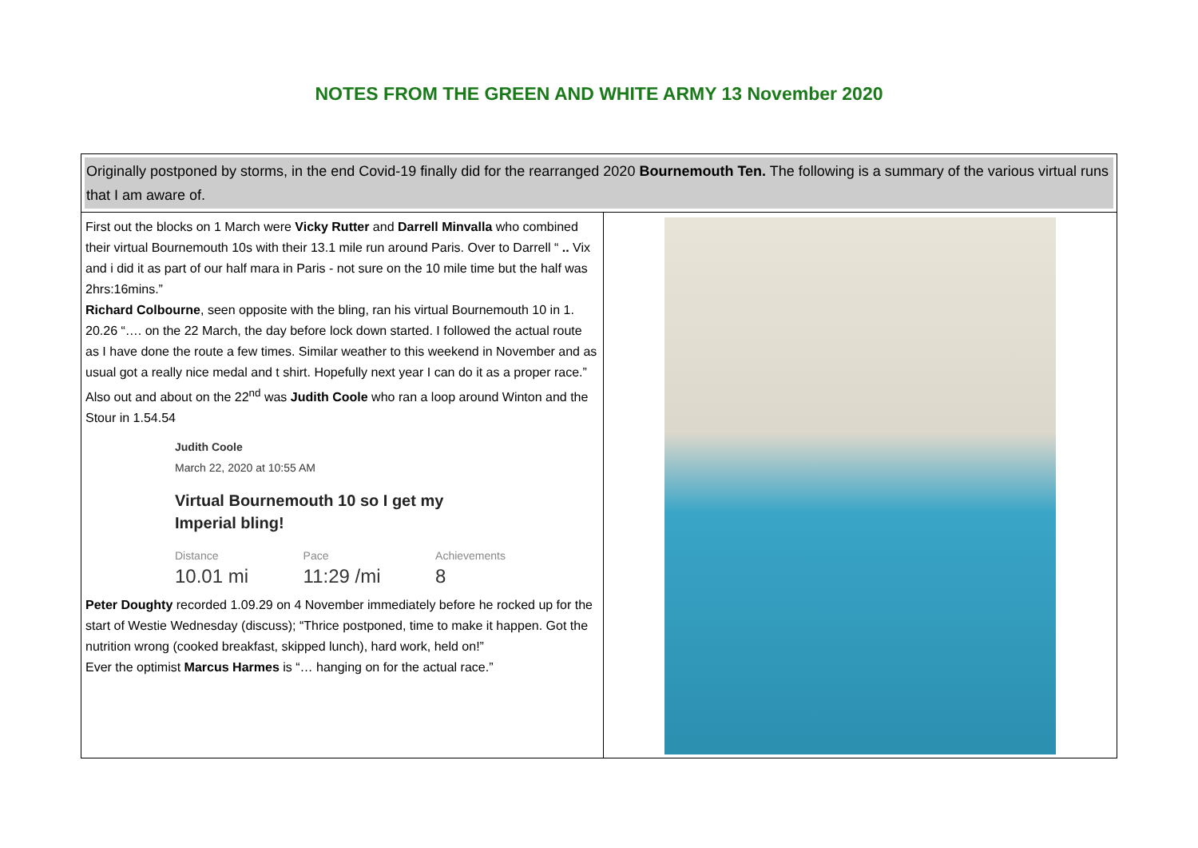NOTES FROM THE GREEN AND WHITE ARMY 13 November 2020
Originally postponed by storms, in the end Covid-19 finally did for the rearranged 2020 Bournemouth Ten. The following is a summary of the various virtual runs that I am aware of.
First out the blocks on 1 March were Vicky Rutter and Darrell Minvalla who combined their virtual Bournemouth 10s with their 13.1 mile run around Paris. Over to Darrell “ .. Vix and i did it as part of our half mara in Paris - not sure on the 10 mile time but the half was 2hrs:16mins.”
Richard Colbourne, seen opposite with the bling, ran his virtual Bournemouth 10 in 1. 20.26 “…. on the 22 March, the day before lock down started. I followed the actual route as I have done the route a few times. Similar weather to this weekend in November and as usual got a really nice medal and t shirt. Hopefully next year I can do it as a proper race.”
Also out and about on the 22<sup>nd</sup> was Judith Coole who ran a loop around Winton and the Stour in 1.54.54
Judith Coole
March 22, 2020 at 10:55 AM
Virtual Bournemouth 10 so I get my Imperial bling!
Distance
10.01 mi Pace
11:29 /mi Achievements
8
Peter Doughty recorded 1.09.29 on 4 November immediately before he rocked up for the start of Westie Wednesday (discuss); “Thrice postponed, time to make it happen. Got the nutrition wrong (cooked breakfast, skipped lunch), hard work, held on!”
Ever the optimist Marcus Harmes is “… hanging on for the actual race.”